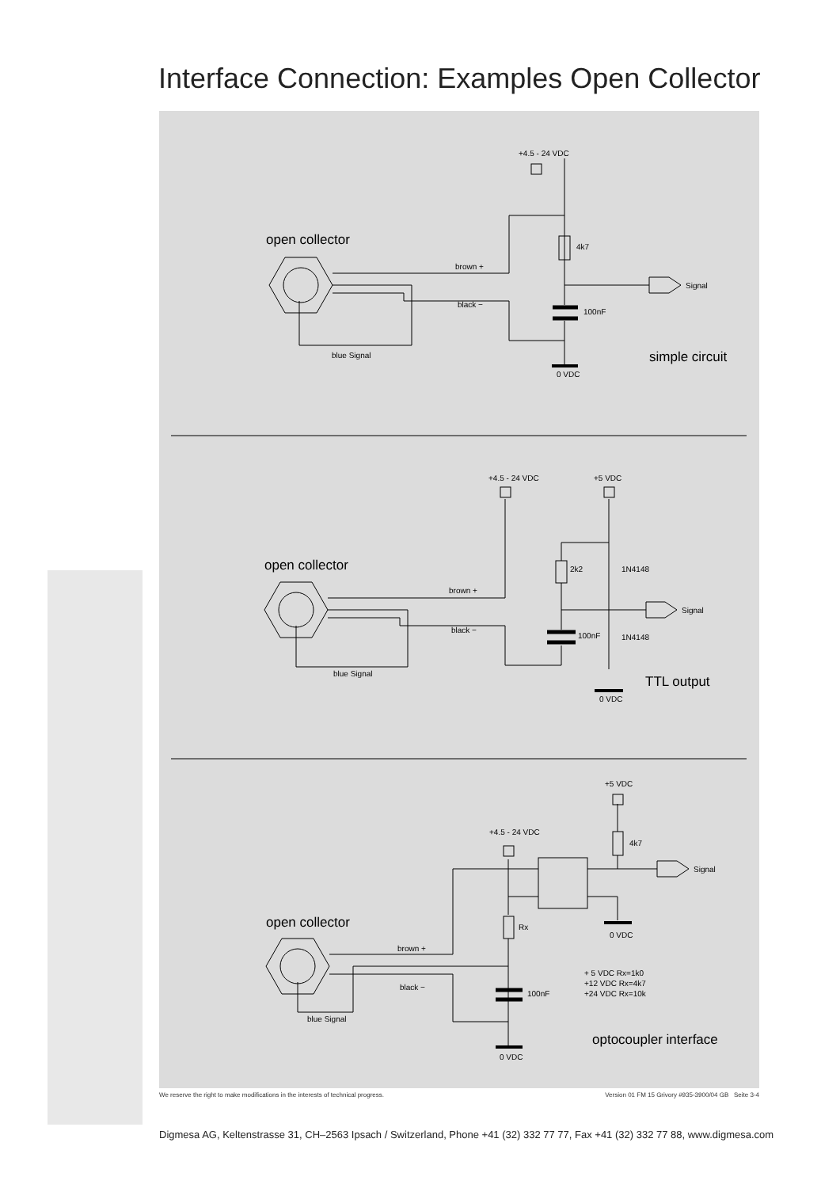Interface Connection: Examples Open Collector
+4.5 - 24 VDC
4k7
brown +
black −
100nF
Signal
blue Signal
0 VDC
+4.5 - 24 VDC
+5 VDC
2k2
1N4148
brown +
black −
100nF
1N4148
Signal
blue Signal
0 VDC
+5 VDC
+4.5 - 24 VDC
4k7
Signal
Rx
0 VDC
brown +
black −
100nF
+ 5 VDC Rx=1k0
+12 VDC Rx=4k7
+24 VDC Rx=10k
blue Signal
0 VDC
open collector
simple circuit
open collector
TTL output
open collector
optocoupler interface
We reserve the right to make modifications in the interests of technical progress.
Version 01 FM 15 Grivory #935-3900/04 GB Seite 3-4
Digmesa AG, Keltenstrasse 31, CH–2563 Ipsach / Switzerland, Phone +41 (32) 332 77 77, Fax +41 (32) 332 77 88, www.digmesa.com